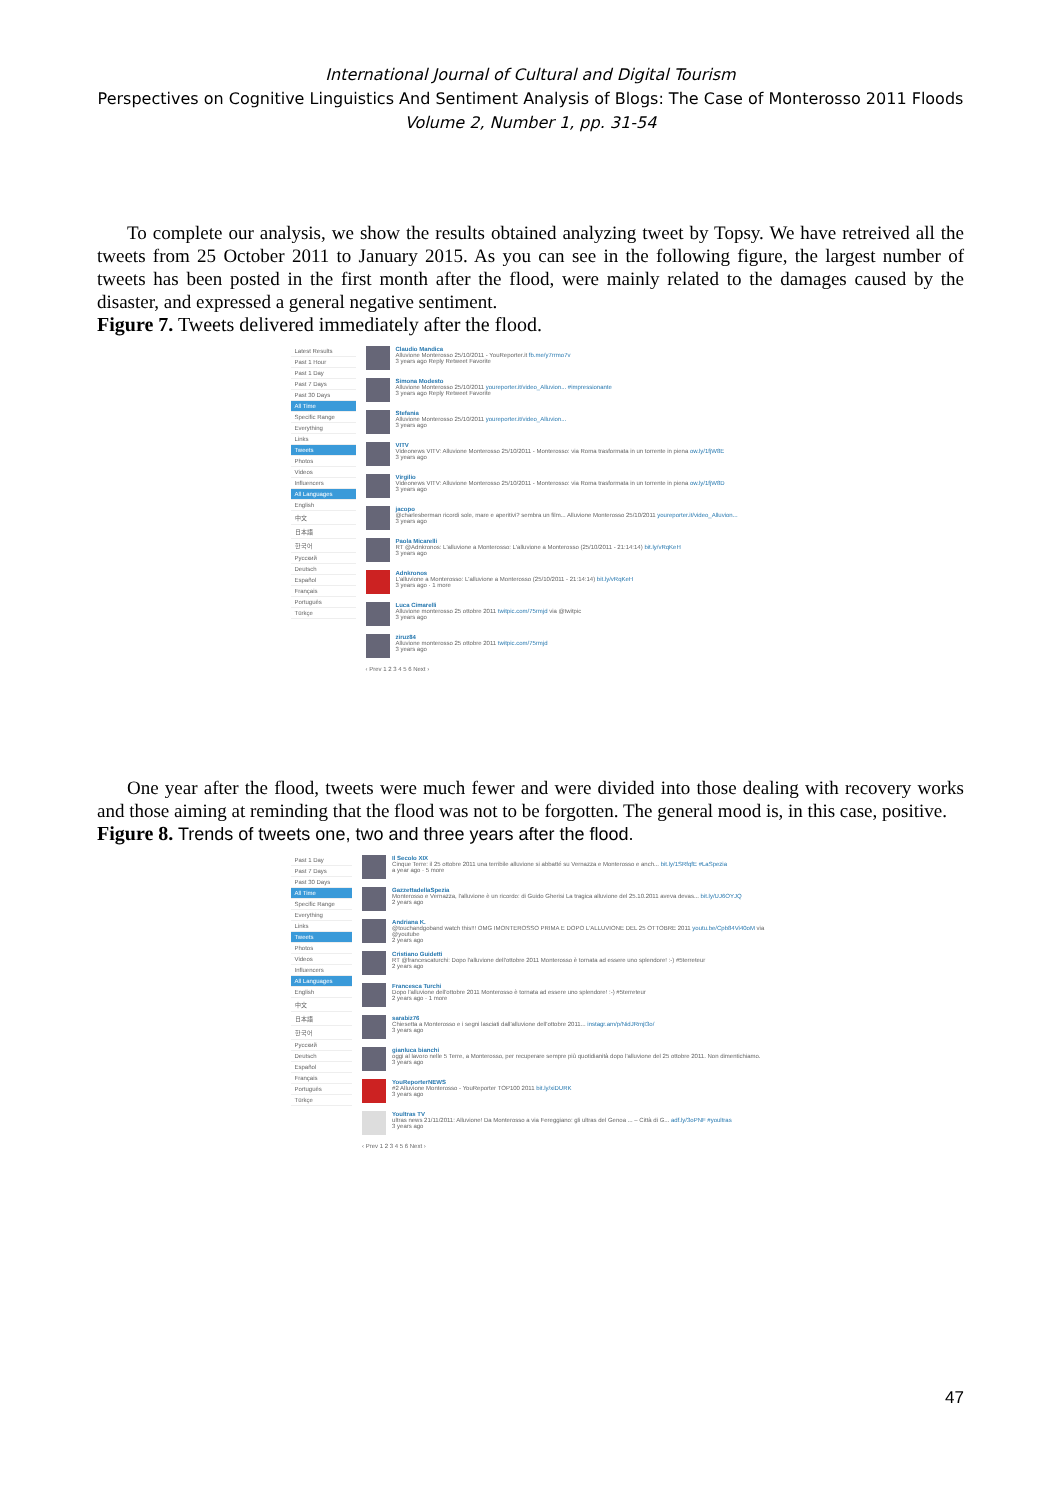International Journal of Cultural and Digital Tourism
Perspectives on Cognitive Linguistics And Sentiment Analysis of Blogs: The Case of Monterosso 2011 Floods
Volume 2, Number 1, pp. 31-54
To complete our analysis, we show the results obtained analyzing tweet by Topsy. We have retreived all the tweets from 25 October 2011 to January 2015. As you can see in the following figure, the largest number of tweets has been posted in the first month after the flood, were mainly related to the damages caused by the disaster, and expressed a general negative sentiment.
Figure 7. Tweets delivered immediately after the flood.
Latest Results
Past 1 Hour
Past 1 Day
Past 7 Days
Past 30 Days
All Time
Specific Range
Everything
Links
Tweets
Photos
Videos
Influencers
All Languages
English
中文
日本語
한국어
Русский
Deutsch
Español
Français
Português
Türkçe
Claudio Mandica
Alluvione Monterosso 25/10/2011 - YouReporter.it fb.me/y7rrmo7v
3 years ago Reply Retweet Favorite
Simona Modesto
Alluvione Monterosso 25/10/2011 youreporter.it/video_Alluvion... #impressionante
3 years ago Reply Retweet Favorite
Stefania
Alluvione Monterosso 25/10/2011 youreporter.it/video_Alluvion...
3 years ago
VITV
Videonews VITV: Alluvione Monterosso 25/10/2011 - Monterosso: via Roma trasformata in un torrente in piena ow.ly/1fjW8E
3 years ago
Virgilio
Videonews VITV: Alluvione Monterosso 25/10/2011 - Monterosso: via Roma trasformata in un torrente in piena ow.ly/1fjW8D
3 years ago
jacopo
@charlesberman ricordi sole, mare e aperitivi? sembra un film... Alluvione Monterosso 25/10/2011 youreporter.it/video_Alluvion...
3 years ago
Paola Micarelli
RT @Adnkronos: L'alluvione a Monterosso: L'alluvione a Monterosso (25/10/2011 - 21:14:14) bit.ly/vRqKeH
3 years ago
Adnkronos
L'alluvione a Monterosso: L'alluvione a Monterosso (25/10/2011 - 21:14:14) bit.ly/vRqKeH
3 years ago · 1 more
Luca Cimarelli
Alluvione monterosso 25 ottobre 2011 twitpic.com/75rmjd via @twitpic
3 years ago
ziruz84
Alluvione monterosso 25 ottobre 2011 twitpic.com/75rmjd
3 years ago
‹ Prev 1 2 3 4 5 6 Next ›
One year after the flood, tweets were much fewer and were divided into those dealing with recovery works and those aiming at reminding that the flood was not to be forgotten. The general mood is, in this case, positive.
Figure 8. Trends of tweets one, two and three years after the flood.
Past 1 Day
Past 7 Days
Past 30 Days
All Time
Specific Range
Everything
Links
Tweets
Photos
Videos
Influencers
All Languages
English
中文
日本語
한국어
Русский
Deutsch
Español
Français
Português
Türkçe
Il Secolo XIX
Cinque Terre: il 25 ottobre 2011 una terribile alluvione si abbatté su Vernazza e Monterosso e anch... bit.ly/1SRfqfE #LaSpezia
a year ago · 5 more
GazzettadellaSpezia
Monterosso e Vernazza, l'alluvione è un ricordo: di Guido Gherisi La tragica alluvione del 25.10.2011 aveva devas... bit.ly/UJ6OYJQ
2 years ago
Andriana K.
@touchandgoband watch this!!! OMG IMONTEROSSO PRIMA E DOPO L'ALLUVIONE DEL 25 OTTOBRE 2011 youtu.be/Cpb84Vi40oM via @youtube
2 years ago
Cristiano Guidetti
RT @francescaturchi: Dopo l'alluvione dell'ottobre 2011 Monterosso è tornata ad essere uno splendore! :-) #5terreteur
2 years ago
Francesca Turchi
Dopo l'alluvione dell'ottobre 2011 Monterosso è tornata ad essere uno splendore! :-) #5terreteur
2 years ago · 1 more
sarabiz76
Chiesetta a Monterosso e i segni lasciati dall'alluvione dell'ottobre 2011... instagr.am/p/NidJRmjI3o/
3 years ago
gianluca bianchi
oggi al lavoro nelle 5 Terre, a Monterosso, per recuperare sempre più quotidianità dopo l'alluvione del 25 ottobre 2011. Non dimentichiamo.
3 years ago
YouReporterNEWS
#2 Alluvione Monterosso - YouReporter TOP100 2011 bit.ly/xiDURK
3 years ago
Youltras TV
ultras news 21/11/2011: Alluvione! Da Monterosso a via Fereggiano: gli ultras del Genoa ... – Città di G... adf.ly/3oPNF #youltras
3 years ago
‹ Prev 1 2 3 4 5 6 Next ›
47